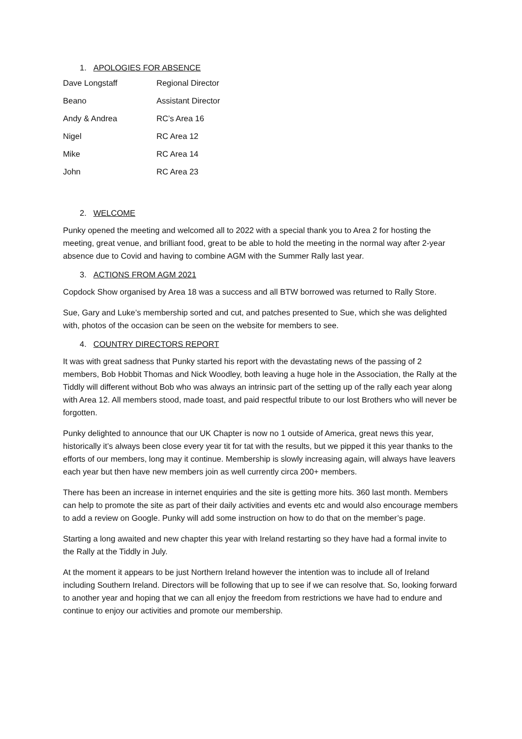1. APOLOGIES FOR ABSENCE
| Dave Longstaff | Regional Director |
| Beano | Assistant Director |
| Andy & Andrea | RC’s Area 16 |
| Nigel | RC Area 12 |
| Mike | RC Area 14 |
| John | RC Area 23 |
2. WELCOME
Punky opened the meeting and welcomed all to 2022 with a special thank you to Area 2 for hosting the meeting, great venue, and brilliant food, great to be able to hold the meeting in the normal way after 2-year absence due to Covid and having to combine AGM with the Summer Rally last year.
3. ACTIONS FROM AGM 2021
Copdock Show organised by Area 18 was a success and all BTW borrowed was returned to Rally Store.
Sue, Gary and Luke’s membership sorted and cut, and patches presented to Sue, which she was delighted with, photos of the occasion can be seen on the website for members to see.
4. COUNTRY DIRECTORS REPORT
It was with great sadness that Punky started his report with the devastating news of the passing of 2 members, Bob Hobbit Thomas and Nick Woodley, both leaving a huge hole in the Association, the Rally at the Tiddly will different without Bob who was always an intrinsic part of the setting up of the rally each year along with Area 12. All members stood, made toast, and paid respectful tribute to our lost Brothers who will never be forgotten.
Punky delighted to announce that our UK Chapter is now no 1 outside of America, great news this year, historically it’s always been close every year tit for tat with the results, but we pipped it this year thanks to the efforts of our members, long may it continue. Membership is slowly increasing again, will always have leavers each year but then have new members join as well currently circa 200+ members.
There has been an increase in internet enquiries and the site is getting more hits. 360 last month. Members can help to promote the site as part of their daily activities and events etc and would also encourage members to add a review on Google. Punky will add some instruction on how to do that on the member’s page.
Starting a long awaited and new chapter this year with Ireland restarting so they have had a formal invite to the Rally at the Tiddly in July.
At the moment it appears to be just Northern Ireland however the intention was to include all of Ireland including Southern Ireland. Directors will be following that up to see if we can resolve that. So, looking forward to another year and hoping that we can all enjoy the freedom from restrictions we have had to endure and continue to enjoy our activities and promote our membership.